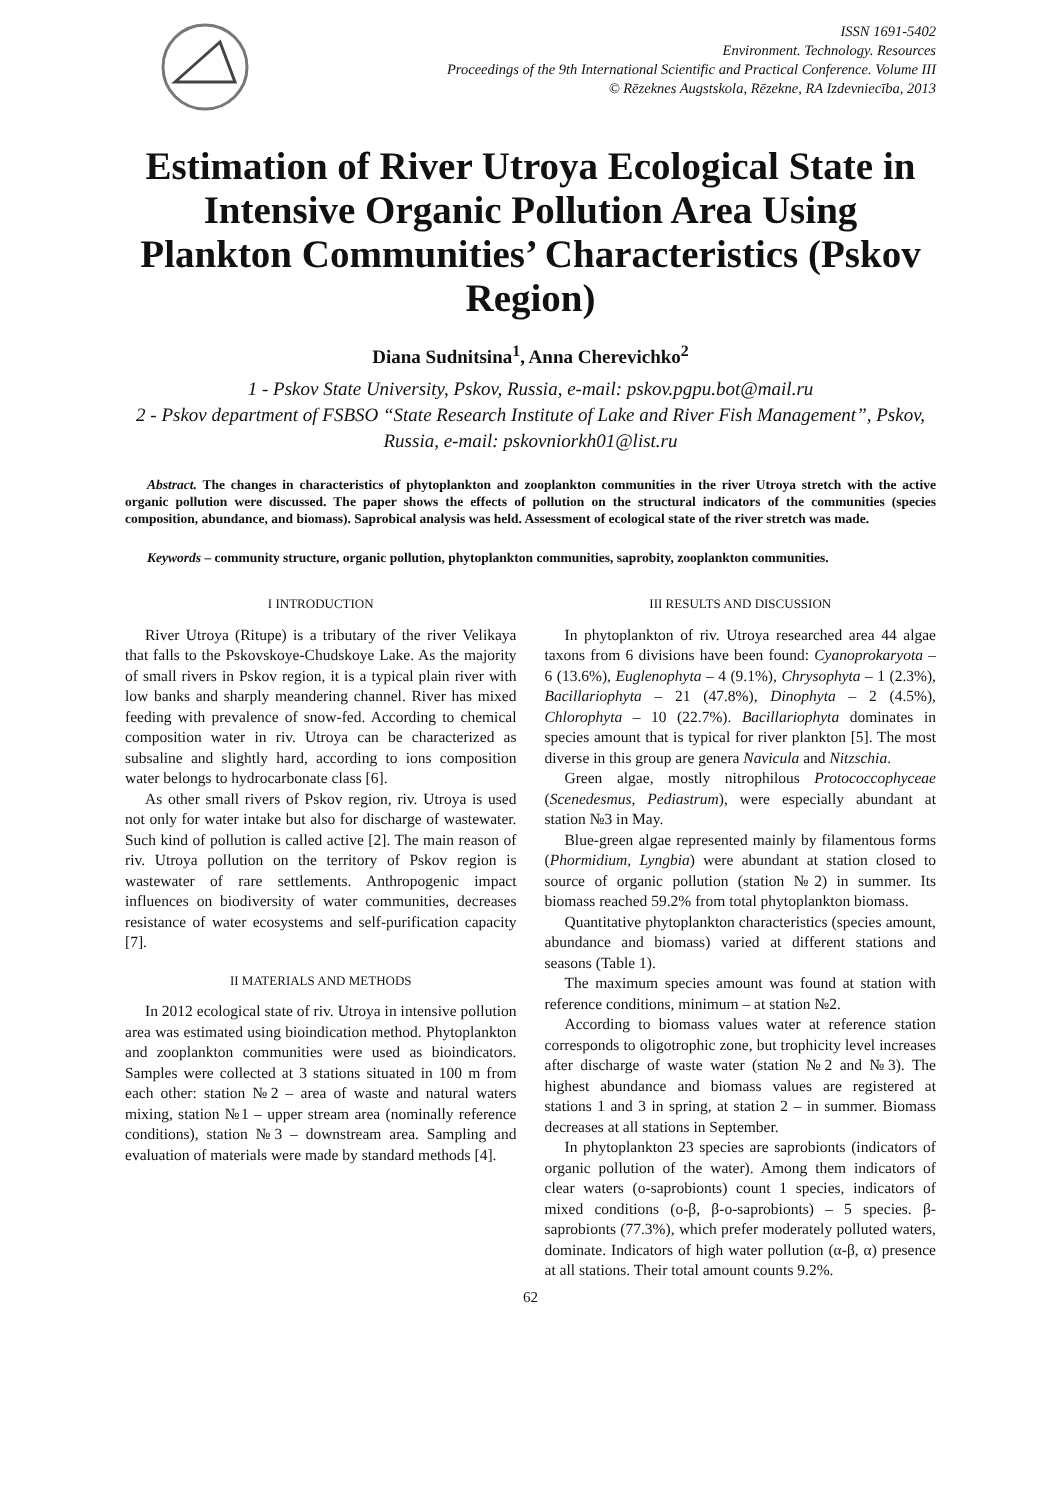ISSN 1691-5402
Environment. Technology. Resources
Proceedings of the 9th International Scientific and Practical Conference. Volume III
© Rēzeknes Augstskola, Rēzekne, RA Izdevniecība, 2013
Estimation of River Utroya Ecological State in Intensive Organic Pollution Area Using Plankton Communities’ Characteristics (Pskov Region)
Diana Sudnitsina<sup>1</sup>, Anna Cherevichko<sup>2</sup>
1 - Pskov State University, Pskov, Russia, e-mail: pskov.pgpu.bot@mail.ru
2 - Pskov department of FSBSO “State Research Institute of Lake and River Fish Management”, Pskov, Russia, e-mail: pskovniorkh01@list.ru
Abstract. The changes in characteristics of phytoplankton and zooplankton communities in the river Utroya stretch with the active organic pollution were discussed. The paper shows the effects of pollution on the structural indicators of the communities (species composition, abundance, and biomass). Saprobical analysis was held. Assessment of ecological state of the river stretch was made.
Keywords – community structure, organic pollution, phytoplankton communities, saprobity, zooplankton communities.
I INTRODUCTION
River Utroya (Ritupe) is a tributary of the river Velikaya that falls to the Pskovskoye-Chudskoye Lake. As the majority of small rivers in Pskov region, it is a typical plain river with low banks and sharply meandering channel. River has mixed feeding with prevalence of snow-fed. According to chemical composition water in riv. Utroya can be characterized as subsaline and slightly hard, according to ions composition water belongs to hydrocarbonate class [6].
As other small rivers of Pskov region, riv. Utroya is used not only for water intake but also for discharge of wastewater. Such kind of pollution is called active [2]. The main reason of riv. Utroya pollution on the territory of Pskov region is wastewater of rare settlements. Anthropogenic impact influences on biodiversity of water communities, decreases resistance of water ecosystems and self-purification capacity [7].
II MATERIALS AND METHODS
In 2012 ecological state of riv. Utroya in intensive pollution area was estimated using bioindication method. Phytoplankton and zooplankton communities were used as bioindicators. Samples were collected at 3 stations situated in 100 m from each other: station №2 – area of waste and natural waters mixing, station №1 – upper stream area (nominally reference conditions), station №3 – downstream area. Sampling and evaluation of materials were made by standard methods [4].
III RESULTS AND DISCUSSION
In phytoplankton of riv. Utroya researched area 44 algae taxons from 6 divisions have been found: Cyanoprokaryota – 6 (13.6%), Euglenophyta – 4 (9.1%), Chrysophyta – 1 (2.3%), Bacillariophyta – 21 (47.8%), Dinophyta – 2 (4.5%), Chlorophyta – 10 (22.7%). Bacillariophyta dominates in species amount that is typical for river plankton [5]. The most diverse in this group are genera Navicula and Nitzschia.
Green algae, mostly nitrophilous Protococcophyceae (Scenedesmus, Pediastrum), were especially abundant at station №3 in May.
Blue-green algae represented mainly by filamentous forms (Phormidium, Lyngbia) were abundant at station closed to source of organic pollution (station №2) in summer. Its biomass reached 59.2% from total phytoplankton biomass.
Quantitative phytoplankton characteristics (species amount, abundance and biomass) varied at different stations and seasons (Table 1).
The maximum species amount was found at station with reference conditions, minimum – at station №2.
According to biomass values water at reference station corresponds to oligotrophic zone, but trophicity level increases after discharge of waste water (station №2 and №3). The highest abundance and biomass values are registered at stations 1 and 3 in spring, at station 2 – in summer. Biomass decreases at all stations in September.
In phytoplankton 23 species are saprobionts (indicators of organic pollution of the water). Among them indicators of clear waters (o-saprobionts) count 1 species, indicators of mixed conditions (o-β, β-o-saprobionts) – 5 species. β-saprobionts (77.3%), which prefer moderately polluted waters, dominate. Indicators of high water pollution (α-β, α) presence at all stations. Their total amount counts 9.2%.
62